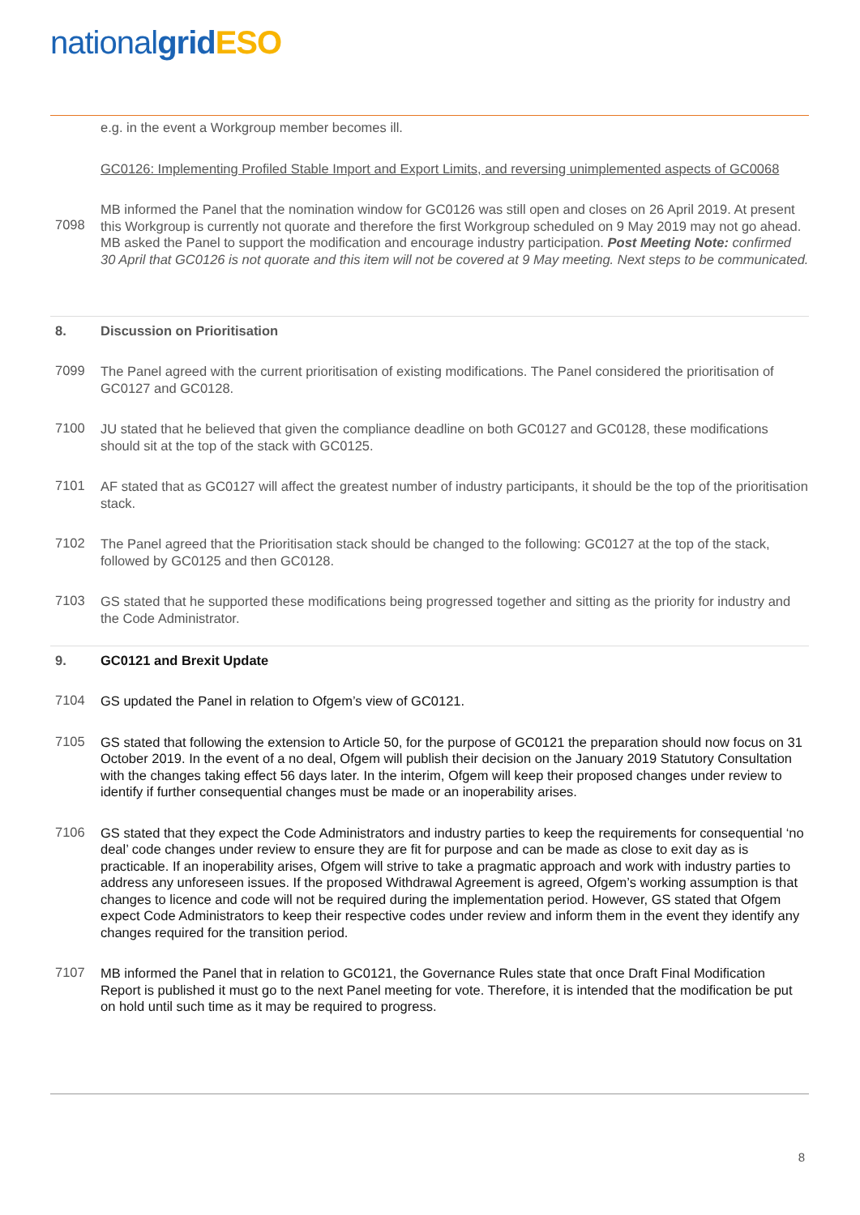nationalgrid ESO
e.g. in the event a Workgroup member becomes ill.
GC0126: Implementing Profiled Stable Import and Export Limits, and reversing unimplemented aspects of GC0068
7098
MB informed the Panel that the nomination window for GC0126 was still open and closes on 26 April 2019. At present this Workgroup is currently not quorate and therefore the first Workgroup scheduled on 9 May 2019 may not go ahead. MB asked the Panel to support the modification and encourage industry participation. Post Meeting Note: confirmed 30 April that GC0126 is not quorate and this item will not be covered at 9 May meeting. Next steps to be communicated.
8. Discussion on Prioritisation
7099
The Panel agreed with the current prioritisation of existing modifications. The Panel considered the prioritisation of GC0127 and GC0128.
7100
JU stated that he believed that given the compliance deadline on both GC0127 and GC0128, these modifications should sit at the top of the stack with GC0125.
7101
AF stated that as GC0127 will affect the greatest number of industry participants, it should be the top of the prioritisation stack.
7102
The Panel agreed that the Prioritisation stack should be changed to the following: GC0127 at the top of the stack, followed by GC0125 and then GC0128.
7103
GS stated that he supported these modifications being progressed together and sitting as the priority for industry and the Code Administrator.
9. GC0121 and Brexit Update
7104
GS updated the Panel in relation to Ofgem’s view of GC0121.
7105
GS stated that following the extension to Article 50, for the purpose of GC0121 the preparation should now focus on 31 October 2019. In the event of a no deal, Ofgem will publish their decision on the January 2019 Statutory Consultation with the changes taking effect 56 days later. In the interim, Ofgem will keep their proposed changes under review to identify if further consequential changes must be made or an inoperability arises.
7106
GS stated that they expect the Code Administrators and industry parties to keep the requirements for consequential ‘no deal’ code changes under review to ensure they are fit for purpose and can be made as close to exit day as is practicable. If an inoperability arises, Ofgem will strive to take a pragmatic approach and work with industry parties to address any unforeseen issues. If the proposed Withdrawal Agreement is agreed, Ofgem’s working assumption is that changes to licence and code will not be required during the implementation period. However, GS stated that Ofgem expect Code Administrators to keep their respective codes under review and inform them in the event they identify any changes required for the transition period.
7107
MB informed the Panel that in relation to GC0121, the Governance Rules state that once Draft Final Modification Report is published it must go to the next Panel meeting for vote. Therefore, it is intended that the modification be put on hold until such time as it may be required to progress.
8